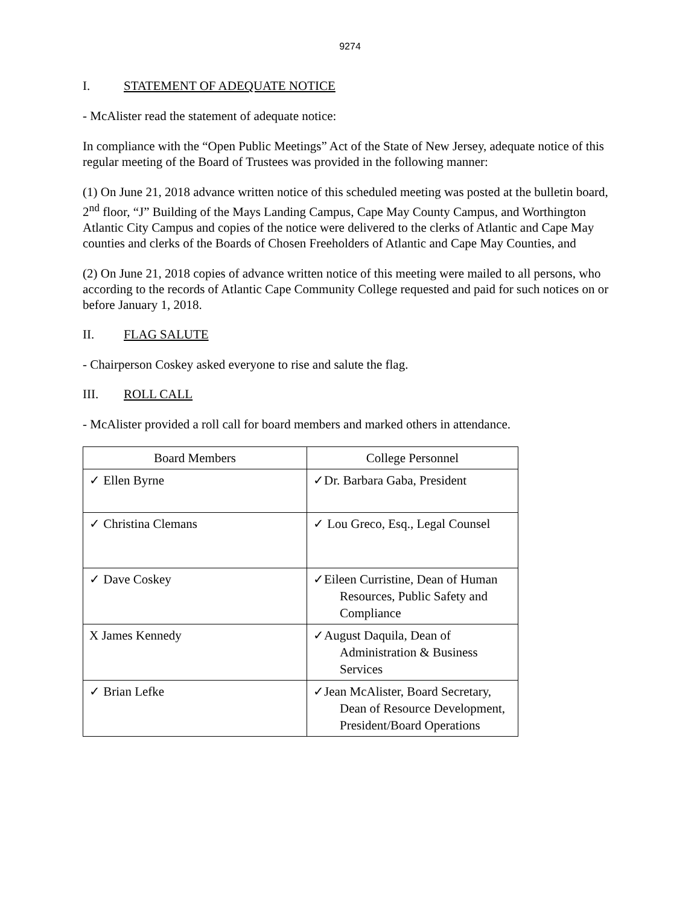9274
I. STATEMENT OF ADEQUATE NOTICE
- McAlister read the statement of adequate notice:
In compliance with the “Open Public Meetings” Act of the State of New Jersey, adequate notice of this regular meeting of the Board of Trustees was provided in the following manner:
(1) On June 21, 2018 advance written notice of this scheduled meeting was posted at the bulletin board, 2<sup>nd</sup> floor, “J” Building of the Mays Landing Campus, Cape May County Campus, and Worthington Atlantic City Campus and copies of the notice were delivered to the clerks of Atlantic and Cape May counties and clerks of the Boards of Chosen Freeholders of Atlantic and Cape May Counties, and
(2) On June 21, 2018 copies of advance written notice of this meeting were mailed to all persons, who according to the records of Atlantic Cape Community College requested and paid for such notices on or before January 1, 2018.
II. FLAG SALUTE
- Chairperson Coskey asked everyone to rise and salute the flag.
III. ROLL CALL
- McAlister provided a roll call for board members and marked others in attendance.
| Board Members | College Personnel |
| --- | --- |
| ✓ Ellen Byrne | ✓Dr. Barbara Gaba, President |
| ✓ Christina Clemans | ✓ Lou Greco, Esq., Legal Counsel |
| ✓ Dave Coskey | ✓Eileen Curristine, Dean of Human Resources, Public Safety and Compliance |
| X James Kennedy | ✓August Daquila, Dean of Administration & Business Services |
| ✓ Brian Lefke | ✓Jean McAlister, Board Secretary, Dean of Resource Development, President/Board Operations |